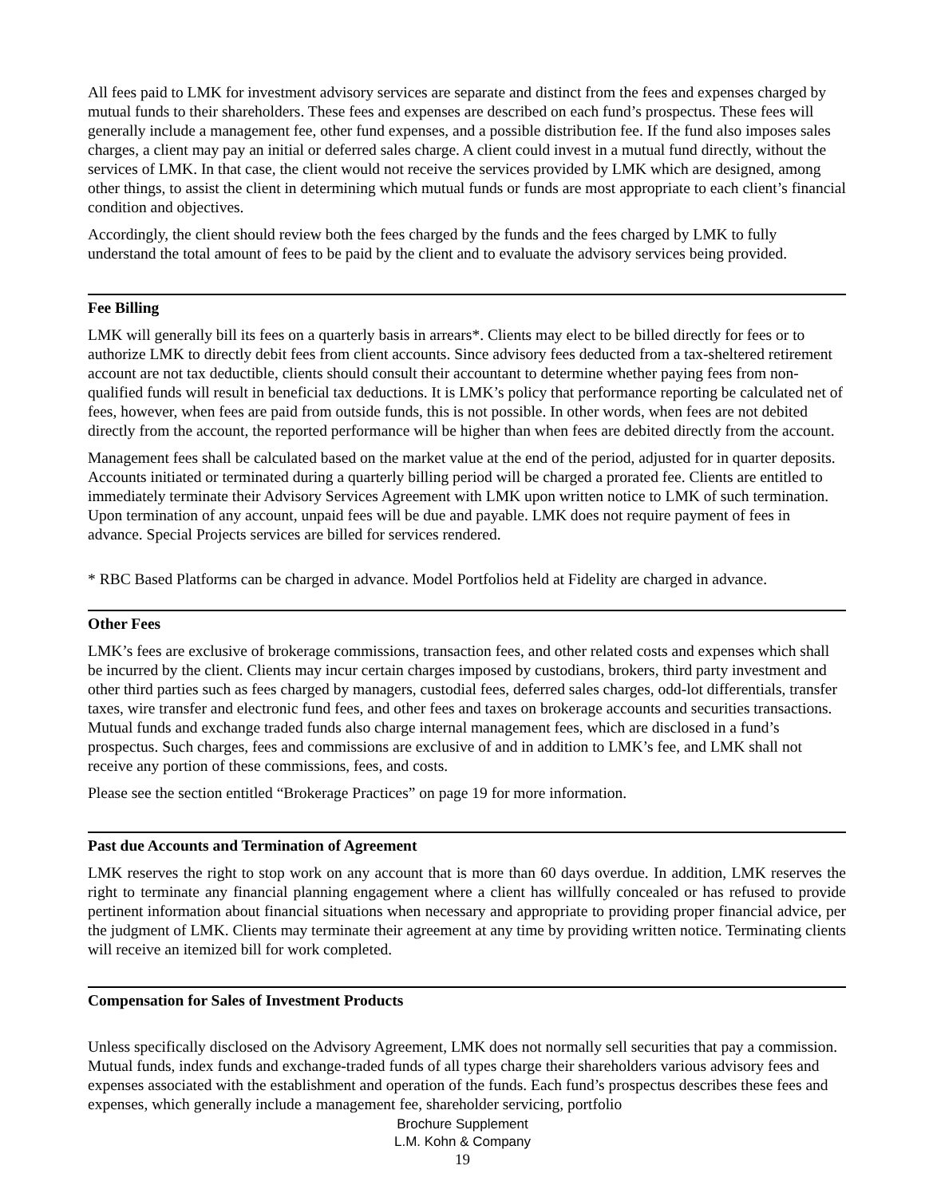All fees paid to LMK for investment advisory services are separate and distinct from the fees and expenses charged by mutual funds to their shareholders. These fees and expenses are described on each fund’s prospectus. These fees will generally include a management fee, other fund expenses, and a possible distribution fee. If the fund also imposes sales charges, a client may pay an initial or deferred sales charge. A client could invest in a mutual fund directly, without the services of LMK. In that case, the client would not receive the services provided by LMK which are designed, among other things, to assist the client in determining which mutual funds or funds are most appropriate to each client’s financial condition and objectives.
Accordingly, the client should review both the fees charged by the funds and the fees charged by LMK to fully understand the total amount of fees to be paid by the client and to evaluate the advisory services being provided.
Fee Billing
LMK will generally bill its fees on a quarterly basis in arrears*. Clients may elect to be billed directly for fees or to authorize LMK to directly debit fees from client accounts. Since advisory fees deducted from a tax-sheltered retirement account are not tax deductible, clients should consult their accountant to determine whether paying fees from non-qualified funds will result in beneficial tax deductions. It is LMK’s policy that performance reporting be calculated net of fees, however, when fees are paid from outside funds, this is not possible. In other words, when fees are not debited directly from the account, the reported performance will be higher than when fees are debited directly from the account.
Management fees shall be calculated based on the market value at the end of the period, adjusted for in quarter deposits. Accounts initiated or terminated during a quarterly billing period will be charged a prorated fee. Clients are entitled to immediately terminate their Advisory Services Agreement with LMK upon written notice to LMK of such termination. Upon termination of any account, unpaid fees will be due and payable. LMK does not require payment of fees in advance. Special Projects services are billed for services rendered.
* RBC Based Platforms can be charged in advance. Model Portfolios held at Fidelity are charged in advance.
Other Fees
LMK’s fees are exclusive of brokerage commissions, transaction fees, and other related costs and expenses which shall be incurred by the client. Clients may incur certain charges imposed by custodians, brokers, third party investment and other third parties such as fees charged by managers, custodial fees, deferred sales charges, odd-lot differentials, transfer taxes, wire transfer and electronic fund fees, and other fees and taxes on brokerage accounts and securities transactions. Mutual funds and exchange traded funds also charge internal management fees, which are disclosed in a fund’s prospectus. Such charges, fees and commissions are exclusive of and in addition to LMK’s fee, and LMK shall not receive any portion of these commissions, fees, and costs.
Please see the section entitled “Brokerage Practices” on page 19 for more information.
Past due Accounts and Termination of Agreement
LMK reserves the right to stop work on any account that is more than 60 days overdue. In addition, LMK reserves the right to terminate any financial planning engagement where a client has willfully concealed or has refused to provide pertinent information about financial situations when necessary and appropriate to providing proper financial advice, per the judgment of LMK. Clients may terminate their agreement at any time by providing written notice. Terminating clients will receive an itemized bill for work completed.
Compensation for Sales of Investment Products
Unless specifically disclosed on the Advisory Agreement, LMK does not normally sell securities that pay a commission. Mutual funds, index funds and exchange-traded funds of all types charge their shareholders various advisory fees and expenses associated with the establishment and operation of the funds. Each fund’s prospectus describes these fees and expenses, which generally include a management fee, shareholder servicing, portfolio
Brochure Supplement
L.M. Kohn & Company
19